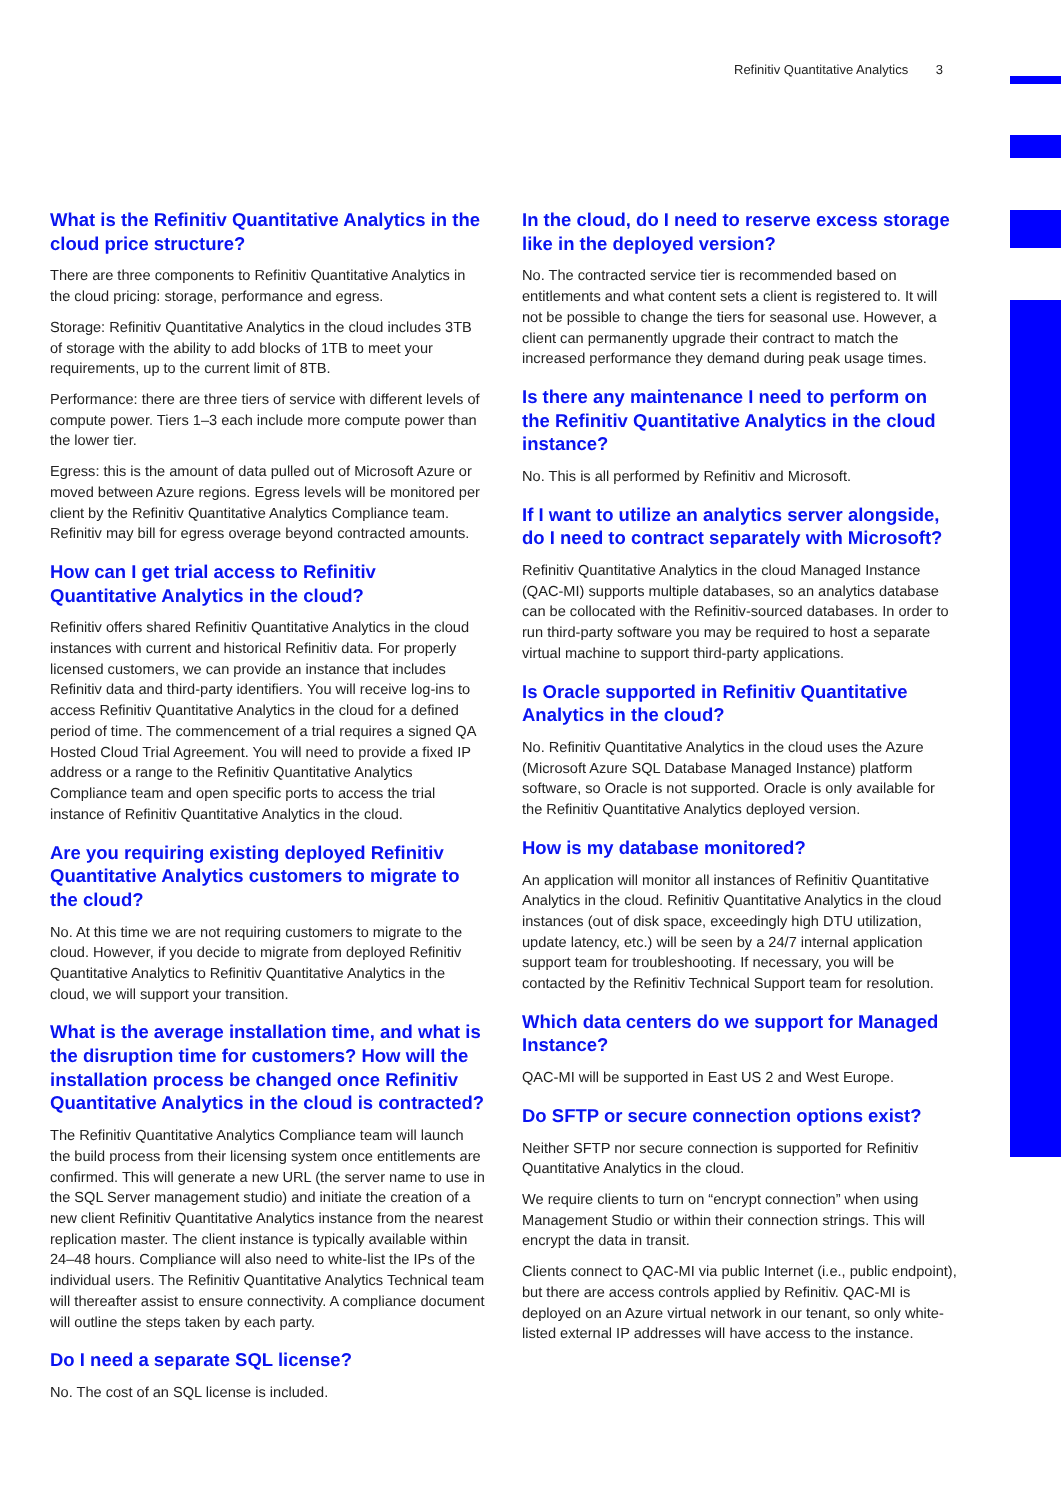Refinitiv Quantitative Analytics 3
What is the Refinitiv Quantitative Analytics in the cloud price structure?
There are three components to Refinitiv Quantitative Analytics in the cloud pricing: storage, performance and egress.
Storage: Refinitiv Quantitative Analytics in the cloud includes 3TB of storage with the ability to add blocks of 1TB to meet your requirements, up to the current limit of 8TB.
Performance: there are three tiers of service with different levels of compute power. Tiers 1–3 each include more compute power than the lower tier.
Egress: this is the amount of data pulled out of Microsoft Azure or moved between Azure regions. Egress levels will be monitored per client by the Refinitiv Quantitative Analytics Compliance team. Refinitiv may bill for egress overage beyond contracted amounts.
How can I get trial access to Refinitiv Quantitative Analytics in the cloud?
Refinitiv offers shared Refinitiv Quantitative Analytics in the cloud instances with current and historical Refinitiv data. For properly licensed customers, we can provide an instance that includes Refinitiv data and third-party identifiers. You will receive log-ins to access Refinitiv Quantitative Analytics in the cloud for a defined period of time. The commencement of a trial requires a signed QA Hosted Cloud Trial Agreement. You will need to provide a fixed IP address or a range to the Refinitiv Quantitative Analytics Compliance team and open specific ports to access the trial instance of Refinitiv Quantitative Analytics in the cloud.
Are you requiring existing deployed Refinitiv Quantitative Analytics customers to migrate to the cloud?
No. At this time we are not requiring customers to migrate to the cloud. However, if you decide to migrate from deployed Refinitiv Quantitative Analytics to Refinitiv Quantitative Analytics in the cloud, we will support your transition.
What is the average installation time, and what is the disruption time for customers? How will the installation process be changed once Refinitiv Quantitative Analytics in the cloud is contracted?
The Refinitiv Quantitative Analytics Compliance team will launch the build process from their licensing system once entitlements are confirmed. This will generate a new URL (the server name to use in the SQL Server management studio) and initiate the creation of a new client Refinitiv Quantitative Analytics instance from the nearest replication master. The client instance is typically available within 24–48 hours. Compliance will also need to white-list the IPs of the individual users. The Refinitiv Quantitative Analytics Technical team will thereafter assist to ensure connectivity. A compliance document will outline the steps taken by each party.
Do I need a separate SQL license?
No. The cost of an SQL license is included.
In the cloud, do I need to reserve excess storage like in the deployed version?
No. The contracted service tier is recommended based on entitlements and what content sets a client is registered to. It will not be possible to change the tiers for seasonal use. However, a client can permanently upgrade their contract to match the increased performance they demand during peak usage times.
Is there any maintenance I need to perform on the Refinitiv Quantitative Analytics in the cloud instance?
No. This is all performed by Refinitiv and Microsoft.
If I want to utilize an analytics server alongside, do I need to contract separately with Microsoft?
Refinitiv Quantitative Analytics in the cloud Managed Instance (QAC-MI) supports multiple databases, so an analytics database can be collocated with the Refinitiv-sourced databases. In order to run third-party software you may be required to host a separate virtual machine to support third-party applications.
Is Oracle supported in Refinitiv Quantitative Analytics in the cloud?
No. Refinitiv Quantitative Analytics in the cloud uses the Azure (Microsoft Azure SQL Database Managed Instance) platform software, so Oracle is not supported. Oracle is only available for the Refinitiv Quantitative Analytics deployed version.
How is my database monitored?
An application will monitor all instances of Refinitiv Quantitative Analytics in the cloud. Refinitiv Quantitative Analytics in the cloud instances (out of disk space, exceedingly high DTU utilization, update latency, etc.) will be seen by a 24/7 internal application support team for troubleshooting. If necessary, you will be contacted by the Refinitiv Technical Support team for resolution.
Which data centers do we support for Managed Instance?
QAC-MI will be supported in East US 2 and West Europe.
Do SFTP or secure connection options exist?
Neither SFTP nor secure connection is supported for Refinitiv Quantitative Analytics in the cloud.
We require clients to turn on “encrypt connection” when using Management Studio or within their connection strings. This will encrypt the data in transit.
Clients connect to QAC-MI via public Internet (i.e., public endpoint), but there are access controls applied by Refinitiv. QAC-MI is deployed on an Azure virtual network in our tenant, so only white-listed external IP addresses will have access to the instance.